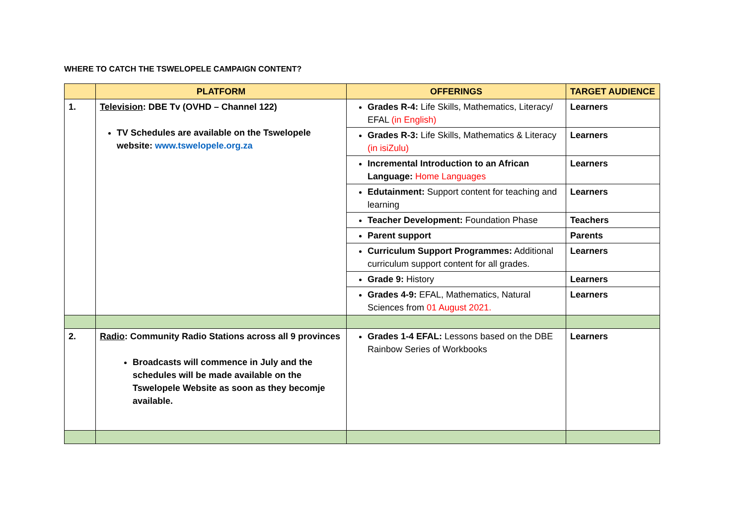WHERE TO CATCH THE TSWELOPELE CAMPAIGN CONTENT?
| | PLATFORM | OFFERINGS | TARGET AUDIENCE |
| --- | --- | --- | --- |
| 1. | Television : DBE Tv (OVHD – Channel 122) TV Schedules are available on the Tswelopele website: www.tswelopele.org.za | Grades R-4: Life Skills, Mathematics, Literacy/ EFAL (in English) | Learners |
| | | Grades R-3: Life Skills, Mathematics & Literacy (in isiZulu) | Learners |
| | | Incremental Introduction to an African Language: Home Languages | Learners |
| | | Edutainment: Support content for teaching and learning | Learners |
| | | Teacher Development: Foundation Phase | Teachers |
| | | Parent support | Parents |
| | | Curriculum Support Programmes: Additional curriculum support content for all grades. | Learners |
| | | Grade 9: History | Learners |
| | | Grades 4-9: EFAL, Mathematics, Natural Sciences from 01 August 2021. | Learners |
| 2. | Radio : Community Radio Stations across all 9 provinces Broadcasts will commence in July and the schedules will be made available on the Tswelopele Website as soon as they becomje available. | Grades 1-4 EFAL: Lessons based on the DBE Rainbow Series of Workbooks | Learners |